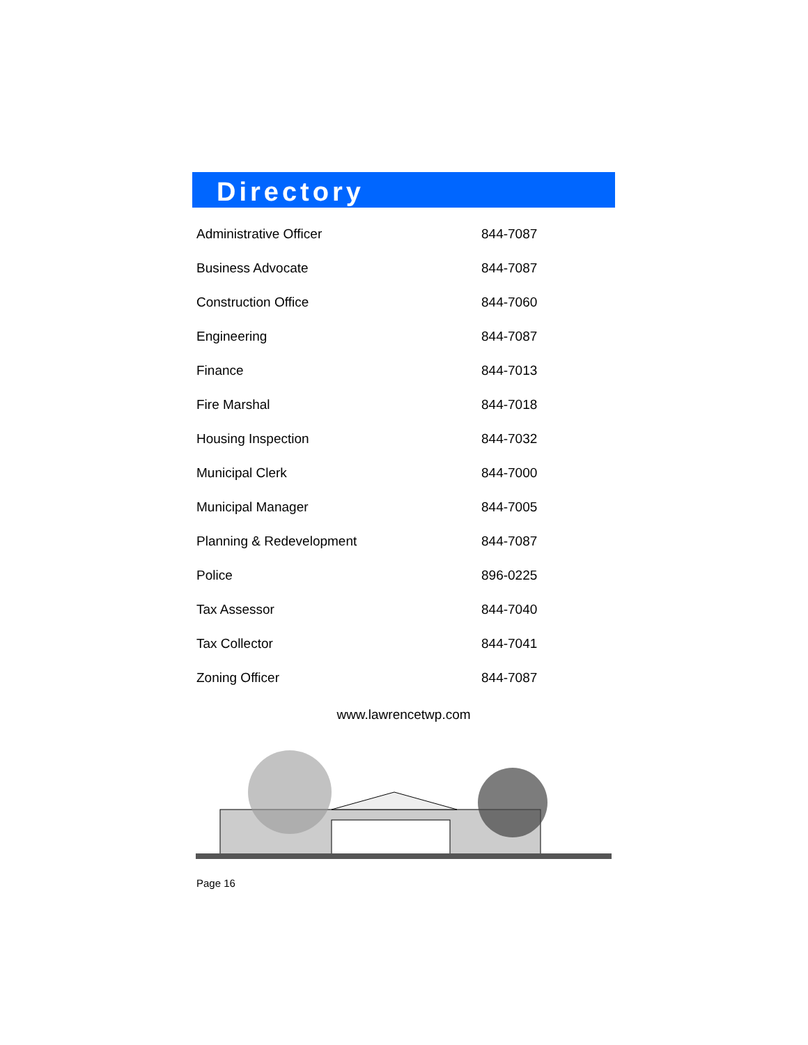Directory
| Administrative Officer | 844-7087 |
| Business Advocate | 844-7087 |
| Construction Office | 844-7060 |
| Engineering | 844-7087 |
| Finance | 844-7013 |
| Fire Marshal | 844-7018 |
| Housing Inspection | 844-7032 |
| Municipal Clerk | 844-7000 |
| Municipal Manager | 844-7005 |
| Planning & Redevelopment | 844-7087 |
| Police | 896-0225 |
| Tax Assessor | 844-7040 |
| Tax Collector | 844-7041 |
| Zoning Officer | 844-7087 |
www.lawrencetwp.com
Page 16